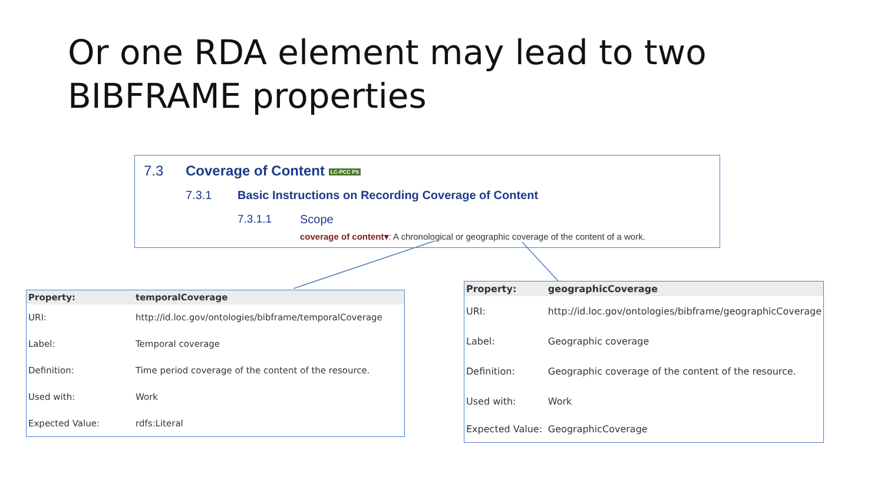Or one RDA element may lead to two BIBFRAME properties
7.3 Coverage of Content LC-PCC PS
7.3.1 Basic Instructions on Recording Coverage of Content
7.3.1.1 Scope
coverage of content▾: A chronological or geographic coverage of the content of a work.
| Property: | temporalCoverage |
| --- | --- |
| URI: | http://id.loc.gov/ontologies/bibframe/temporalCoverage |
| Label: | Temporal coverage |
| Definition: | Time period coverage of the content of the resource. |
| Used with: | Work |
| Expected Value: | rdfs:Literal |
| Property: | geographicCoverage |
| --- | --- |
| URI: | http://id.loc.gov/ontologies/bibframe/geographicCoverage |
| Label: | Geographic coverage |
| Definition: | Geographic coverage of the content of the resource. |
| Used with: | Work |
| Expected Value: | GeographicCoverage |